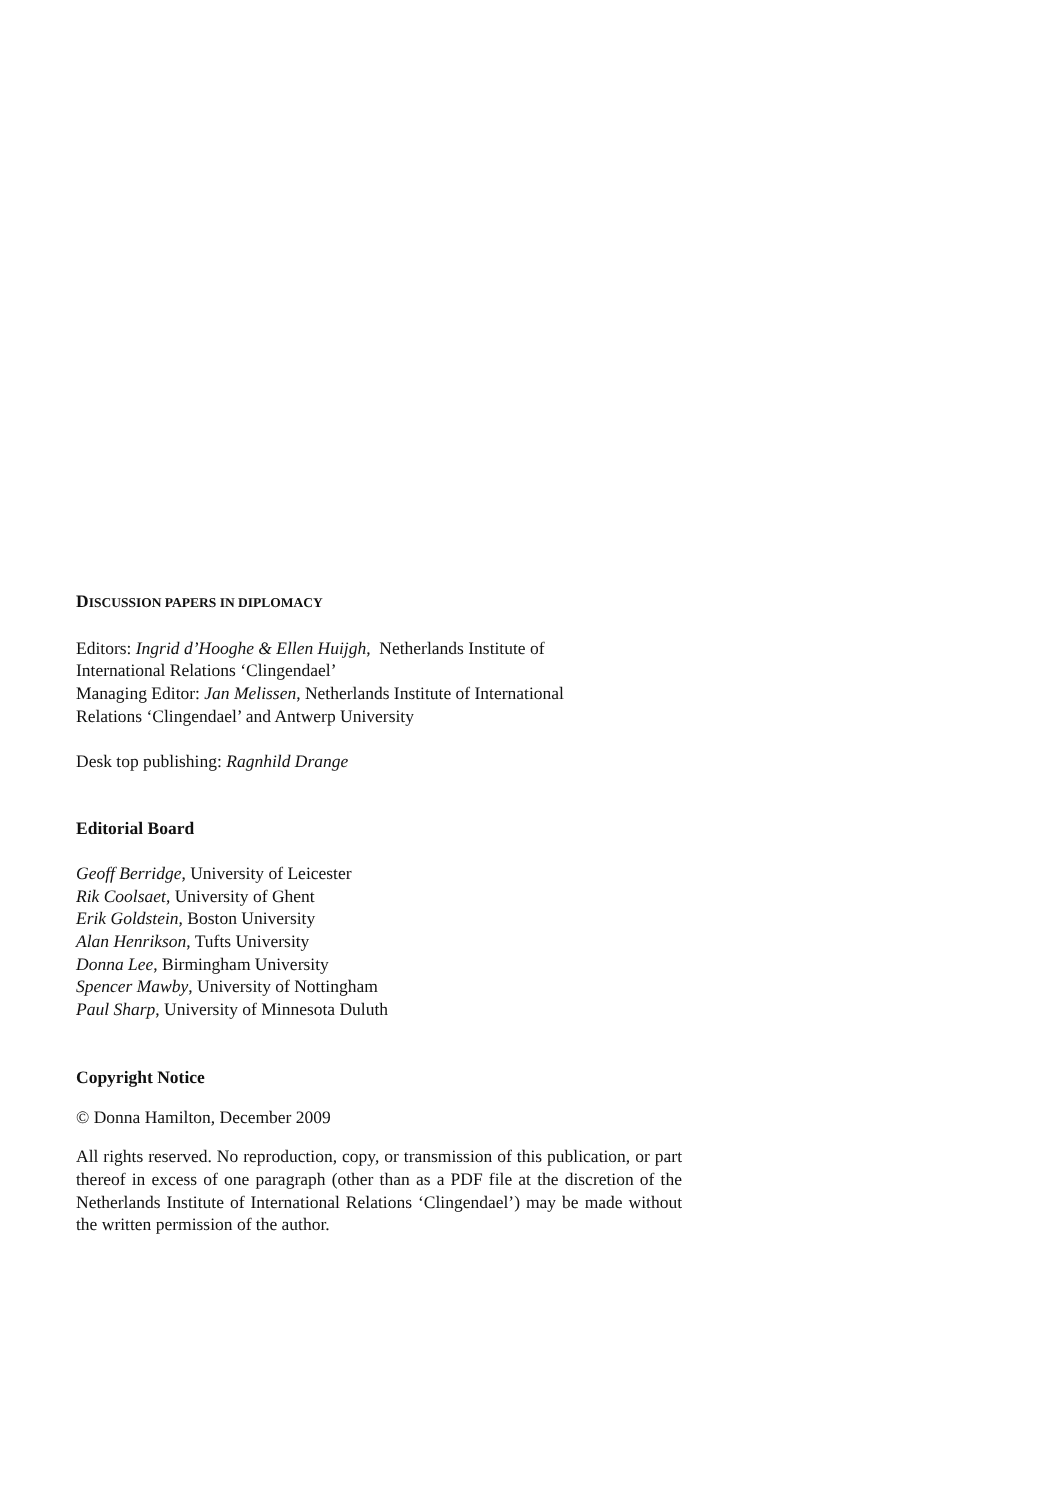DISCUSSION PAPERS IN DIPLOMACY
Editors: Ingrid d’Hooghe & Ellen Huijgh, Netherlands Institute of
International Relations ‘Clingendael’
Managing Editor: Jan Melissen, Netherlands Institute of International
Relations ‘Clingendael’ and Antwerp University
Desk top publishing: Ragnhild Drange
Editorial Board
Geoff Berridge, University of Leicester
Rik Coolsaet, University of Ghent
Erik Goldstein, Boston University
Alan Henrikson, Tufts University
Donna Lee, Birmingham University
Spencer Mawby, University of Nottingham
Paul Sharp, University of Minnesota Duluth
Copyright Notice
© Donna Hamilton, December 2009
All rights reserved. No reproduction, copy, or transmission of this publication, or part thereof in excess of one paragraph (other than as a PDF file at the discretion of the Netherlands Institute of International Relations ‘Clingendael’) may be made without the written permission of the author.